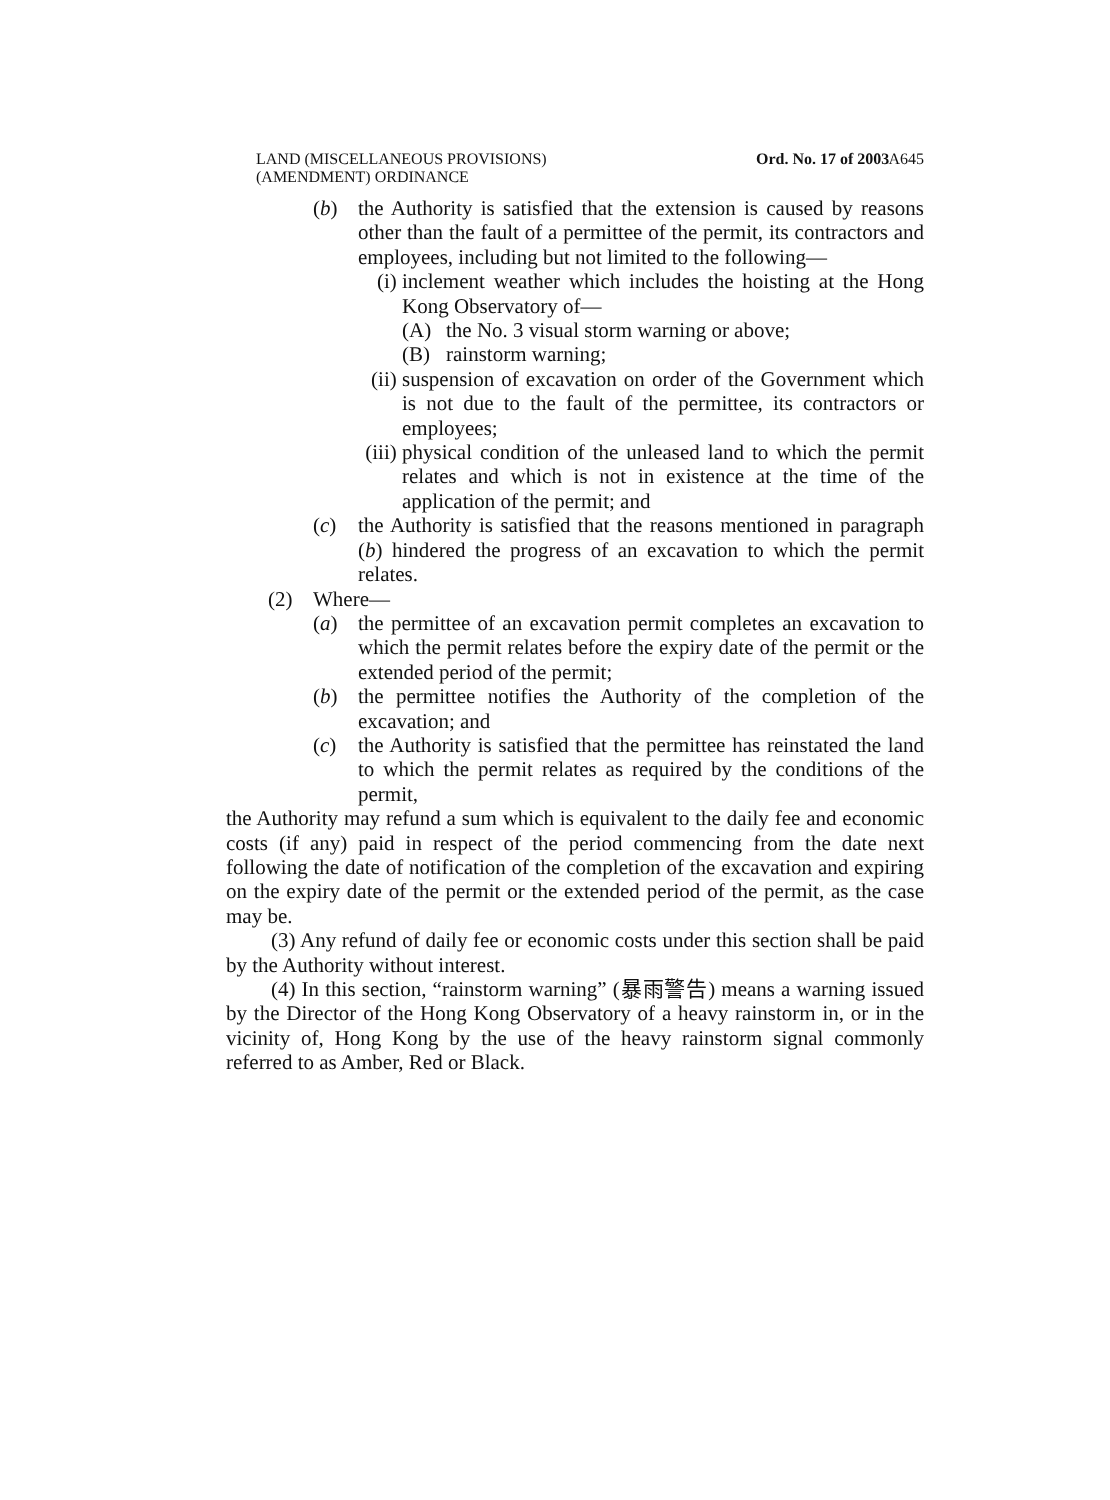LAND (MISCELLANEOUS PROVISIONS)
(AMENDMENT) ORDINANCE
Ord. No. 17 of 2003 A645
(b) the Authority is satisfied that the extension is caused by reasons other than the fault of a permittee of the permit, its contractors and employees, including but not limited to the following—
(i) inclement weather which includes the hoisting at the Hong Kong Observatory of—
(A) the No. 3 visual storm warning or above;
(B) rainstorm warning;
(ii) suspension of excavation on order of the Government which is not due to the fault of the permittee, its contractors or employees;
(iii) physical condition of the unleased land to which the permit relates and which is not in existence at the time of the application of the permit; and
(c) the Authority is satisfied that the reasons mentioned in paragraph (b) hindered the progress of an excavation to which the permit relates.
(2) Where—
(a) the permittee of an excavation permit completes an excavation to which the permit relates before the expiry date of the permit or the extended period of the permit;
(b) the permittee notifies the Authority of the completion of the excavation; and
(c) the Authority is satisfied that the permittee has reinstated the land to which the permit relates as required by the conditions of the permit,
the Authority may refund a sum which is equivalent to the daily fee and economic costs (if any) paid in respect of the period commencing from the date next following the date of notification of the completion of the excavation and expiring on the expiry date of the permit or the extended period of the permit, as the case may be.
(3) Any refund of daily fee or economic costs under this section shall be paid by the Authority without interest.
(4) In this section, “rainstorm warning” (暴雨警告) means a warning issued by the Director of the Hong Kong Observatory of a heavy rainstorm in, or in the vicinity of, Hong Kong by the use of the heavy rainstorm signal commonly referred to as Amber, Red or Black.